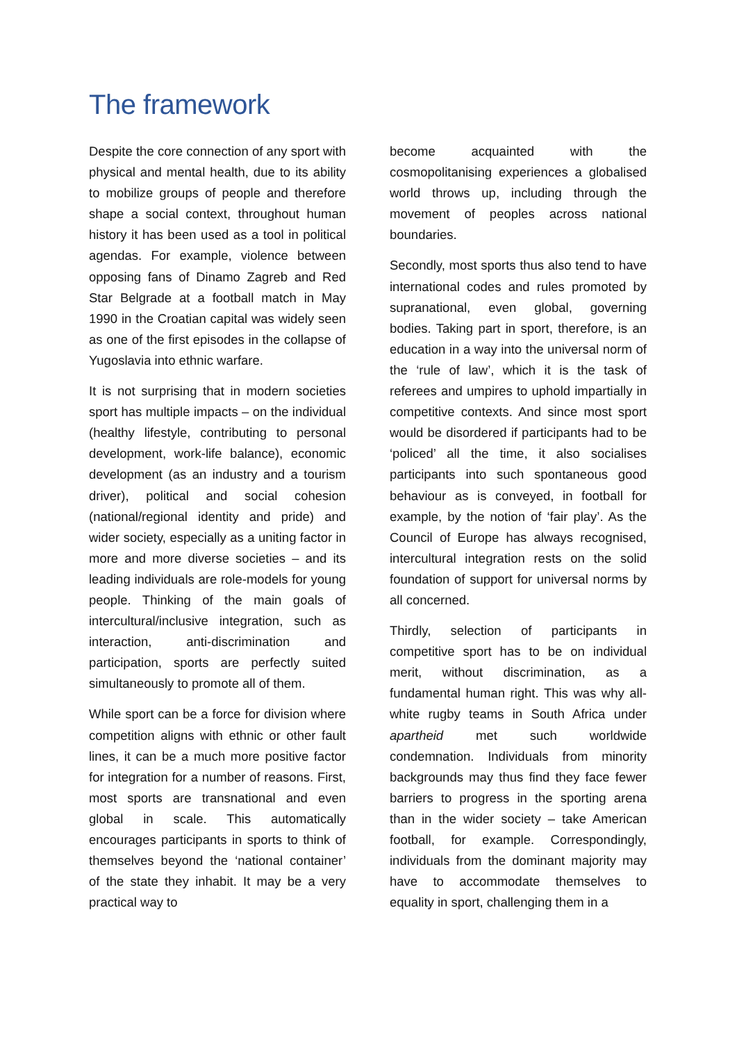The framework
Despite the core connection of any sport with physical and mental health, due to its ability to mobilize groups of people and therefore shape a social context, throughout human history it has been used as a tool in political agendas. For example, violence between opposing fans of Dinamo Zagreb and Red Star Belgrade at a football match in May 1990 in the Croatian capital was widely seen as one of the first episodes in the collapse of Yugoslavia into ethnic warfare.
It is not surprising that in modern societies sport has multiple impacts – on the individual (healthy lifestyle, contributing to personal development, work-life balance), economic development (as an industry and a tourism driver), political and social cohesion (national/regional identity and pride) and wider society, especially as a uniting factor in more and more diverse societies – and its leading individuals are role-models for young people. Thinking of the main goals of intercultural/inclusive integration, such as interaction, anti-discrimination and participation, sports are perfectly suited simultaneously to promote all of them.
While sport can be a force for division where competition aligns with ethnic or other fault lines, it can be a much more positive factor for integration for a number of reasons. First, most sports are transnational and even global in scale. This automatically encourages participants in sports to think of themselves beyond the ‘national container’ of the state they inhabit. It may be a very practical way to
become acquainted with the cosmopolitanising experiences a globalised world throws up, including through the movement of peoples across national boundaries.
Secondly, most sports thus also tend to have international codes and rules promoted by supranational, even global, governing bodies. Taking part in sport, therefore, is an education in a way into the universal norm of the ‘rule of law’, which it is the task of referees and umpires to uphold impartially in competitive contexts. And since most sport would be disordered if participants had to be ‘policed’ all the time, it also socialises participants into such spontaneous good behaviour as is conveyed, in football for example, by the notion of ‘fair play’. As the Council of Europe has always recognised, intercultural integration rests on the solid foundation of support for universal norms by all concerned.
Thirdly, selection of participants in competitive sport has to be on individual merit, without discrimination, as a fundamental human right. This was why all-white rugby teams in South Africa under apartheid met such worldwide condemnation. Individuals from minority backgrounds may thus find they face fewer barriers to progress in the sporting arena than in the wider society – take American football, for example. Correspondingly, individuals from the dominant majority may have to accommodate themselves to equality in sport, challenging them in a